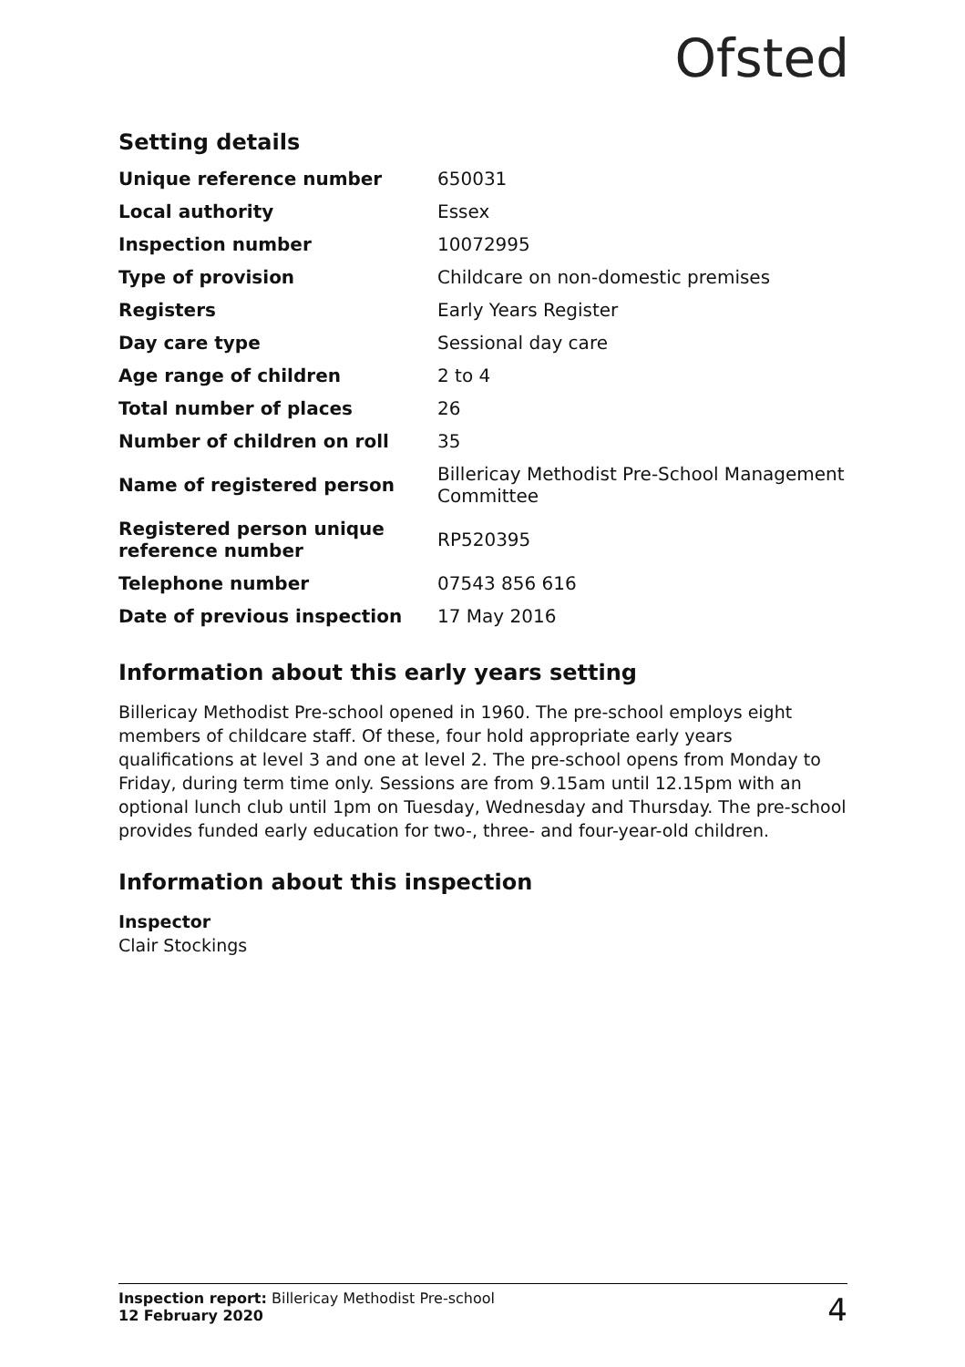Ofsted
Setting details
| Unique reference number | 650031 |
| Local authority | Essex |
| Inspection number | 10072995 |
| Type of provision | Childcare on non-domestic premises |
| Registers | Early Years Register |
| Day care type | Sessional day care |
| Age range of children | 2 to 4 |
| Total number of places | 26 |
| Number of children on roll | 35 |
| Name of registered person | Billericay Methodist Pre-School Management Committee |
| Registered person unique reference number | RP520395 |
| Telephone number | 07543 856 616 |
| Date of previous inspection | 17 May 2016 |
Information about this early years setting
Billericay Methodist Pre-school opened in 1960. The pre-school employs eight members of childcare staff. Of these, four hold appropriate early years qualifications at level 3 and one at level 2. The pre-school opens from Monday to Friday, during term time only. Sessions are from 9.15am until 12.15pm with an optional lunch club until 1pm on Tuesday, Wednesday and Thursday. The pre-school provides funded early education for two-, three- and four-year-old children.
Information about this inspection
Inspector
Clair Stockings
Inspection report: Billericay Methodist Pre-school
12 February 2020
4